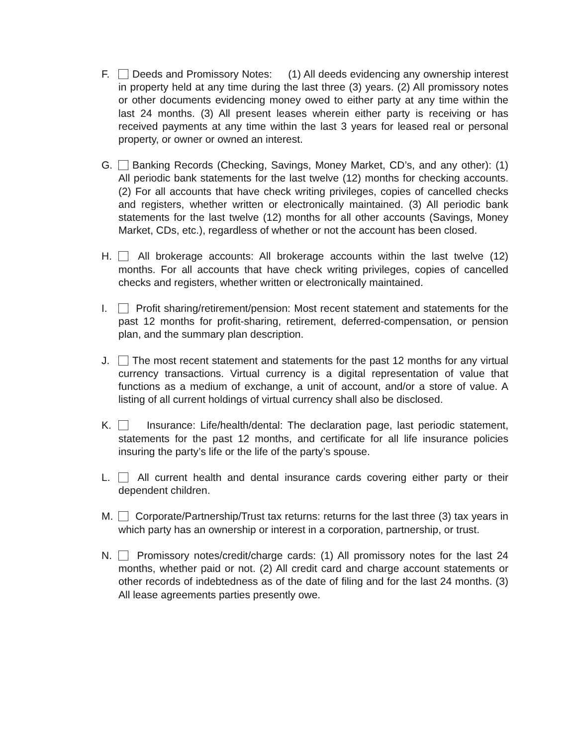F. Deeds and Promissory Notes: (1) All deeds evidencing any ownership interest in property held at any time during the last three (3) years. (2) All promissory notes or other documents evidencing money owed to either party at any time within the last 24 months. (3) All present leases wherein either party is receiving or has received payments at any time within the last 3 years for leased real or personal property, or owner or owned an interest.
G. Banking Records (Checking, Savings, Money Market, CD’s, and any other): (1) All periodic bank statements for the last twelve (12) months for checking accounts. (2) For all accounts that have check writing privileges, copies of cancelled checks and registers, whether written or electronically maintained. (3) All periodic bank statements for the last twelve (12) months for all other accounts (Savings, Money Market, CDs, etc.), regardless of whether or not the account has been closed.
H. All brokerage accounts: All brokerage accounts within the last twelve (12) months. For all accounts that have check writing privileges, copies of cancelled checks and registers, whether written or electronically maintained.
I. Profit sharing/retirement/pension: Most recent statement and statements for the past 12 months for profit-sharing, retirement, deferred-compensation, or pension plan, and the summary plan description.
J. The most recent statement and statements for the past 12 months for any virtual currency transactions. Virtual currency is a digital representation of value that functions as a medium of exchange, a unit of account, and/or a store of value. A listing of all current holdings of virtual currency shall also be disclosed.
K. Insurance: Life/health/dental: The declaration page, last periodic statement, statements for the past 12 months, and certificate for all life insurance policies insuring the party’s life or the life of the party’s spouse.
L. All current health and dental insurance cards covering either party or their dependent children.
M. Corporate/Partnership/Trust tax returns: returns for the last three (3) tax years in which party has an ownership or interest in a corporation, partnership, or trust.
N. Promissory notes/credit/charge cards: (1) All promissory notes for the last 24 months, whether paid or not. (2) All credit card and charge account statements or other records of indebtedness as of the date of filing and for the last 24 months. (3) All lease agreements parties presently owe.